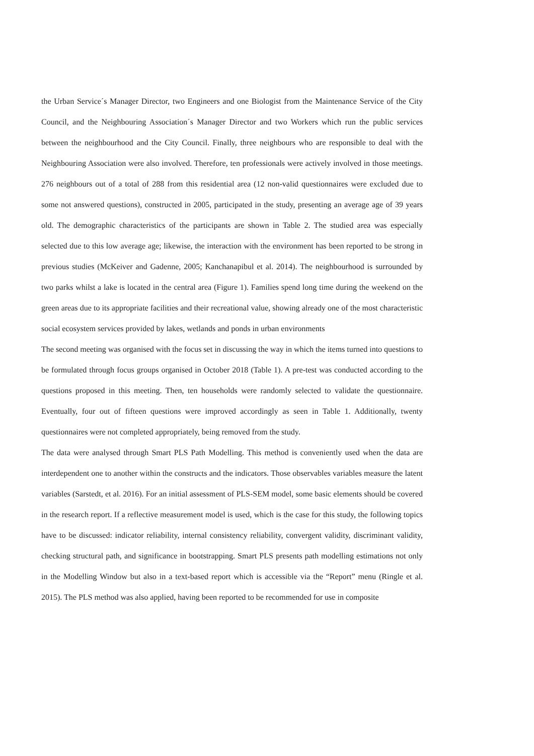the Urban Service´s Manager Director, two Engineers and one Biologist from the Maintenance Service of the City Council, and the Neighbouring Association´s Manager Director and two Workers which run the public services between the neighbourhood and the City Council. Finally, three neighbours who are responsible to deal with the Neighbouring Association were also involved. Therefore, ten professionals were actively involved in those meetings. 276 neighbours out of a total of 288 from this residential area (12 non-valid questionnaires were excluded due to some not answered questions), constructed in 2005, participated in the study, presenting an average age of 39 years old. The demographic characteristics of the participants are shown in Table 2. The studied area was especially selected due to this low average age; likewise, the interaction with the environment has been reported to be strong in previous studies (McKeiver and Gadenne, 2005; Kanchanapibul et al. 2014). The neighbourhood is surrounded by two parks whilst a lake is located in the central area (Figure 1). Families spend long time during the weekend on the green areas due to its appropriate facilities and their recreational value, showing already one of the most characteristic social ecosystem services provided by lakes, wetlands and ponds in urban environments
The second meeting was organised with the focus set in discussing the way in which the items turned into questions to be formulated through focus groups organised in October 2018 (Table 1). A pre-test was conducted according to the questions proposed in this meeting. Then, ten households were randomly selected to validate the questionnaire. Eventually, four out of fifteen questions were improved accordingly as seen in Table 1. Additionally, twenty questionnaires were not completed appropriately, being removed from the study.
The data were analysed through Smart PLS Path Modelling. This method is conveniently used when the data are interdependent one to another within the constructs and the indicators. Those observables variables measure the latent variables (Sarstedt, et al. 2016). For an initial assessment of PLS-SEM model, some basic elements should be covered in the research report. If a reflective measurement model is used, which is the case for this study, the following topics have to be discussed: indicator reliability, internal consistency reliability, convergent validity, discriminant validity, checking structural path, and significance in bootstrapping. Smart PLS presents path modelling estimations not only in the Modelling Window but also in a text-based report which is accessible via the “Report” menu (Ringle et al. 2015). The PLS method was also applied, having been reported to be recommended for use in composite